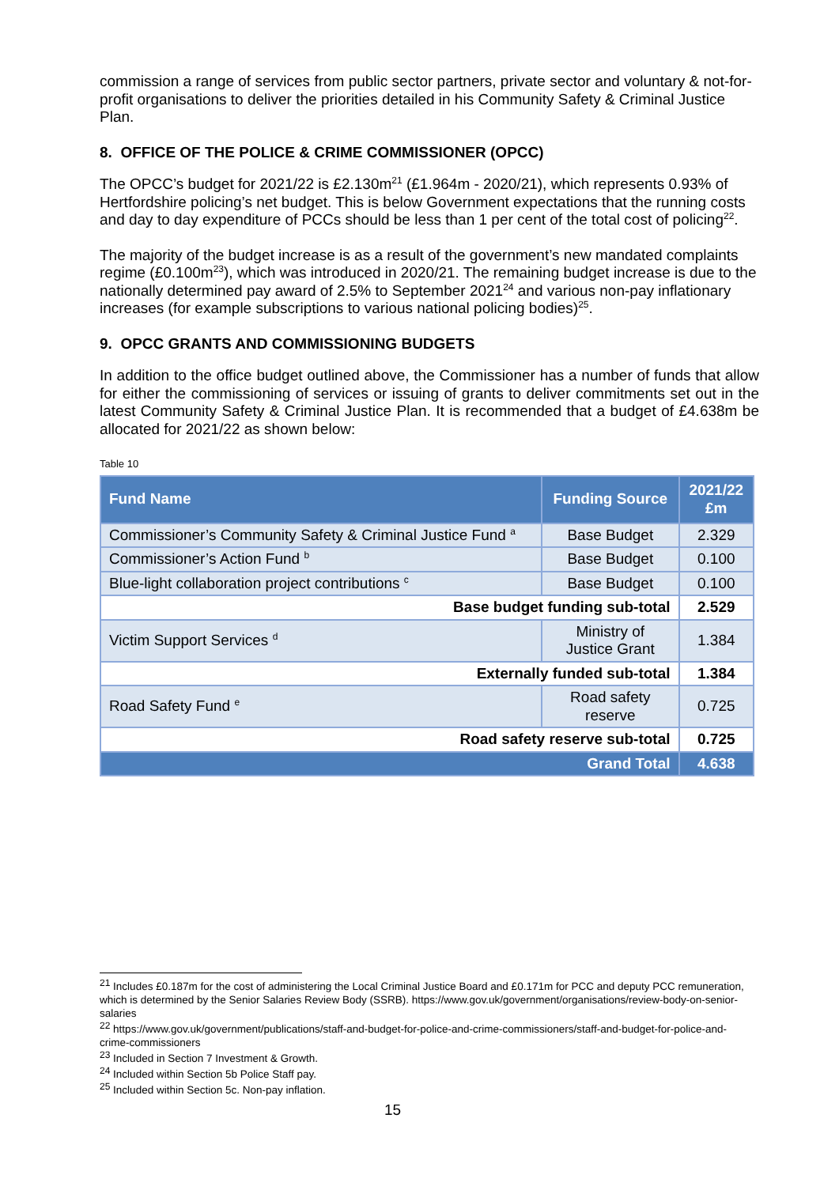commission a range of services from public sector partners, private sector and voluntary & not-for-profit organisations to deliver the priorities detailed in his Community Safety & Criminal Justice Plan.
8. OFFICE OF THE POLICE & CRIME COMMISSIONER (OPCC)
The OPCC’s budget for 2021/22 is £2.130m<sup>21</sup> (£1.964m - 2020/21), which represents 0.93% of Hertfordshire policing’s net budget. This is below Government expectations that the running costs and day to day expenditure of PCCs should be less than 1 per cent of the total cost of policing<sup>22</sup>.
The majority of the budget increase is as a result of the government’s new mandated complaints regime (£0.100m<sup>23</sup>), which was introduced in 2020/21. The remaining budget increase is due to the nationally determined pay award of 2.5% to September 2021<sup>24</sup> and various non-pay inflationary increases (for example subscriptions to various national policing bodies)<sup>25</sup>.
9. OPCC GRANTS AND COMMISSIONING BUDGETS
In addition to the office budget outlined above, the Commissioner has a number of funds that allow for either the commissioning of services or issuing of grants to deliver commitments set out in the latest Community Safety & Criminal Justice Plan. It is recommended that a budget of £4.638m be allocated for 2021/22 as shown below:
Table 10
| Fund Name | Funding Source | 2021/22 £m |
| --- | --- | --- |
| Commissioner’s Community Safety & Criminal Justice Fund <sup>a</sup> | Base Budget | 2.329 |
| Commissioner’s Action Fund <sup>b</sup> | Base Budget | 0.100 |
| Blue-light collaboration project contributions <sup>c</sup> | Base Budget | 0.100 |
| Base budget funding sub-total | | 2.529 |
| Victim Support Services <sup>d</sup> | Ministry of Justice Grant | 1.384 |
| Externally funded sub-total | | 1.384 |
| Road Safety Fund <sup>e</sup> | Road safety reserve | 0.725 |
| Road safety reserve sub-total | | 0.725 |
| Grand Total | | 4.638 |
<sup>21</sup> Includes £0.187m for the cost of administering the Local Criminal Justice Board and £0.171m for PCC and deputy PCC remuneration, which is determined by the Senior Salaries Review Body (SSRB). https://www.gov.uk/government/organisations/review-body-on-senior-salaries
<sup>22</sup> https://www.gov.uk/government/publications/staff-and-budget-for-police-and-crime-commissioners/staff-and-budget-for-police-and-crime-commissioners
<sup>23</sup> Included in Section 7 Investment & Growth.
<sup>24</sup> Included within Section 5b Police Staff pay.
<sup>25</sup> Included within Section 5c. Non-pay inflation.
15